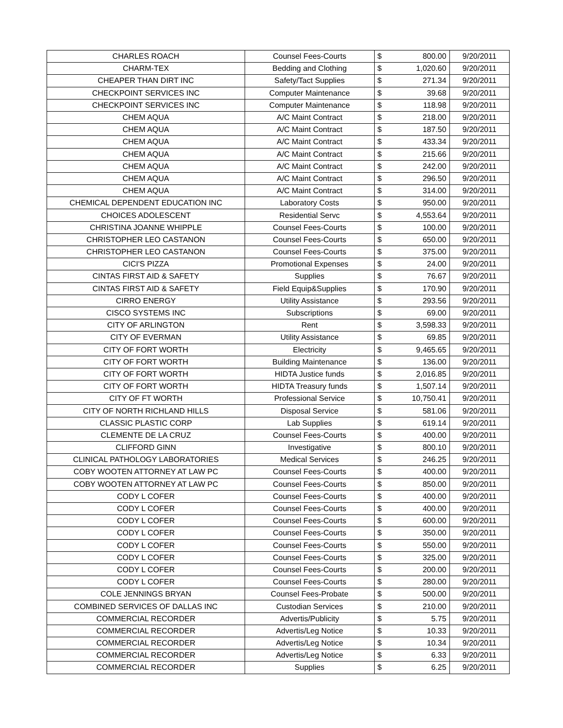| CHARLES ROACH | Counsel Fees-Courts | $ | 800.00 | 9/20/2011 |
| CHARM-TEX | Bedding and Clothing | $ | 1,020.60 | 9/20/2011 |
| CHEAPER THAN DIRT INC | Safety/Tact Supplies | $ | 271.34 | 9/20/2011 |
| CHECKPOINT SERVICES INC | Computer Maintenance | $ | 39.68 | 9/20/2011 |
| CHECKPOINT SERVICES INC | Computer Maintenance | $ | 118.98 | 9/20/2011 |
| CHEM AQUA | A/C Maint Contract | $ | 218.00 | 9/20/2011 |
| CHEM AQUA | A/C Maint Contract | $ | 187.50 | 9/20/2011 |
| CHEM AQUA | A/C Maint Contract | $ | 433.34 | 9/20/2011 |
| CHEM AQUA | A/C Maint Contract | $ | 215.66 | 9/20/2011 |
| CHEM AQUA | A/C Maint Contract | $ | 242.00 | 9/20/2011 |
| CHEM AQUA | A/C Maint Contract | $ | 296.50 | 9/20/2011 |
| CHEM AQUA | A/C Maint Contract | $ | 314.00 | 9/20/2011 |
| CHEMICAL DEPENDENT EDUCATION INC | Laboratory Costs | $ | 950.00 | 9/20/2011 |
| CHOICES ADOLESCENT | Residential Servc | $ | 4,553.64 | 9/20/2011 |
| CHRISTINA JOANNE WHIPPLE | Counsel Fees-Courts | $ | 100.00 | 9/20/2011 |
| CHRISTOPHER LEO CASTANON | Counsel Fees-Courts | $ | 650.00 | 9/20/2011 |
| CHRISTOPHER LEO CASTANON | Counsel Fees-Courts | $ | 375.00 | 9/20/2011 |
| CICI'S PIZZA | Promotional Expenses | $ | 24.00 | 9/20/2011 |
| CINTAS FIRST AID & SAFETY | Supplies | $ | 76.67 | 9/20/2011 |
| CINTAS FIRST AID & SAFETY | Field Equip&Supplies | $ | 170.90 | 9/20/2011 |
| CIRRO ENERGY | Utility Assistance | $ | 293.56 | 9/20/2011 |
| CISCO SYSTEMS INC | Subscriptions | $ | 69.00 | 9/20/2011 |
| CITY OF ARLINGTON | Rent | $ | 3,598.33 | 9/20/2011 |
| CITY OF EVERMAN | Utility Assistance | $ | 69.85 | 9/20/2011 |
| CITY OF FORT WORTH | Electricity | $ | 9,465.65 | 9/20/2011 |
| CITY OF FORT WORTH | Building Maintenance | $ | 136.00 | 9/20/2011 |
| CITY OF FORT WORTH | HIDTA Justice funds | $ | 2,016.85 | 9/20/2011 |
| CITY OF FORT WORTH | HIDTA Treasury funds | $ | 1,507.14 | 9/20/2011 |
| CITY OF FT WORTH | Professional Service | $ | 10,750.41 | 9/20/2011 |
| CITY OF NORTH RICHLAND HILLS | Disposal Service | $ | 581.06 | 9/20/2011 |
| CLASSIC PLASTIC CORP | Lab Supplies | $ | 619.14 | 9/20/2011 |
| CLEMENTE DE LA CRUZ | Counsel Fees-Courts | $ | 400.00 | 9/20/2011 |
| CLIFFORD GINN | Investigative | $ | 800.10 | 9/20/2011 |
| CLINICAL PATHOLOGY LABORATORIES | Medical Services | $ | 246.25 | 9/20/2011 |
| COBY WOOTEN ATTORNEY AT LAW PC | Counsel Fees-Courts | $ | 400.00 | 9/20/2011 |
| COBY WOOTEN ATTORNEY AT LAW PC | Counsel Fees-Courts | $ | 850.00 | 9/20/2011 |
| CODY L COFER | Counsel Fees-Courts | $ | 400.00 | 9/20/2011 |
| CODY L COFER | Counsel Fees-Courts | $ | 400.00 | 9/20/2011 |
| CODY L COFER | Counsel Fees-Courts | $ | 600.00 | 9/20/2011 |
| CODY L COFER | Counsel Fees-Courts | $ | 350.00 | 9/20/2011 |
| CODY L COFER | Counsel Fees-Courts | $ | 550.00 | 9/20/2011 |
| CODY L COFER | Counsel Fees-Courts | $ | 325.00 | 9/20/2011 |
| CODY L COFER | Counsel Fees-Courts | $ | 200.00 | 9/20/2011 |
| CODY L COFER | Counsel Fees-Courts | $ | 280.00 | 9/20/2011 |
| COLE JENNINGS BRYAN | Counsel Fees-Probate | $ | 500.00 | 9/20/2011 |
| COMBINED SERVICES OF DALLAS INC | Custodian Services | $ | 210.00 | 9/20/2011 |
| COMMERCIAL RECORDER | Advertis/Publicity | $ | 5.75 | 9/20/2011 |
| COMMERCIAL RECORDER | Advertis/Leg Notice | $ | 10.33 | 9/20/2011 |
| COMMERCIAL RECORDER | Advertis/Leg Notice | $ | 10.34 | 9/20/2011 |
| COMMERCIAL RECORDER | Advertis/Leg Notice | $ | 6.33 | 9/20/2011 |
| COMMERCIAL RECORDER | Supplies | $ | 6.25 | 9/20/2011 |